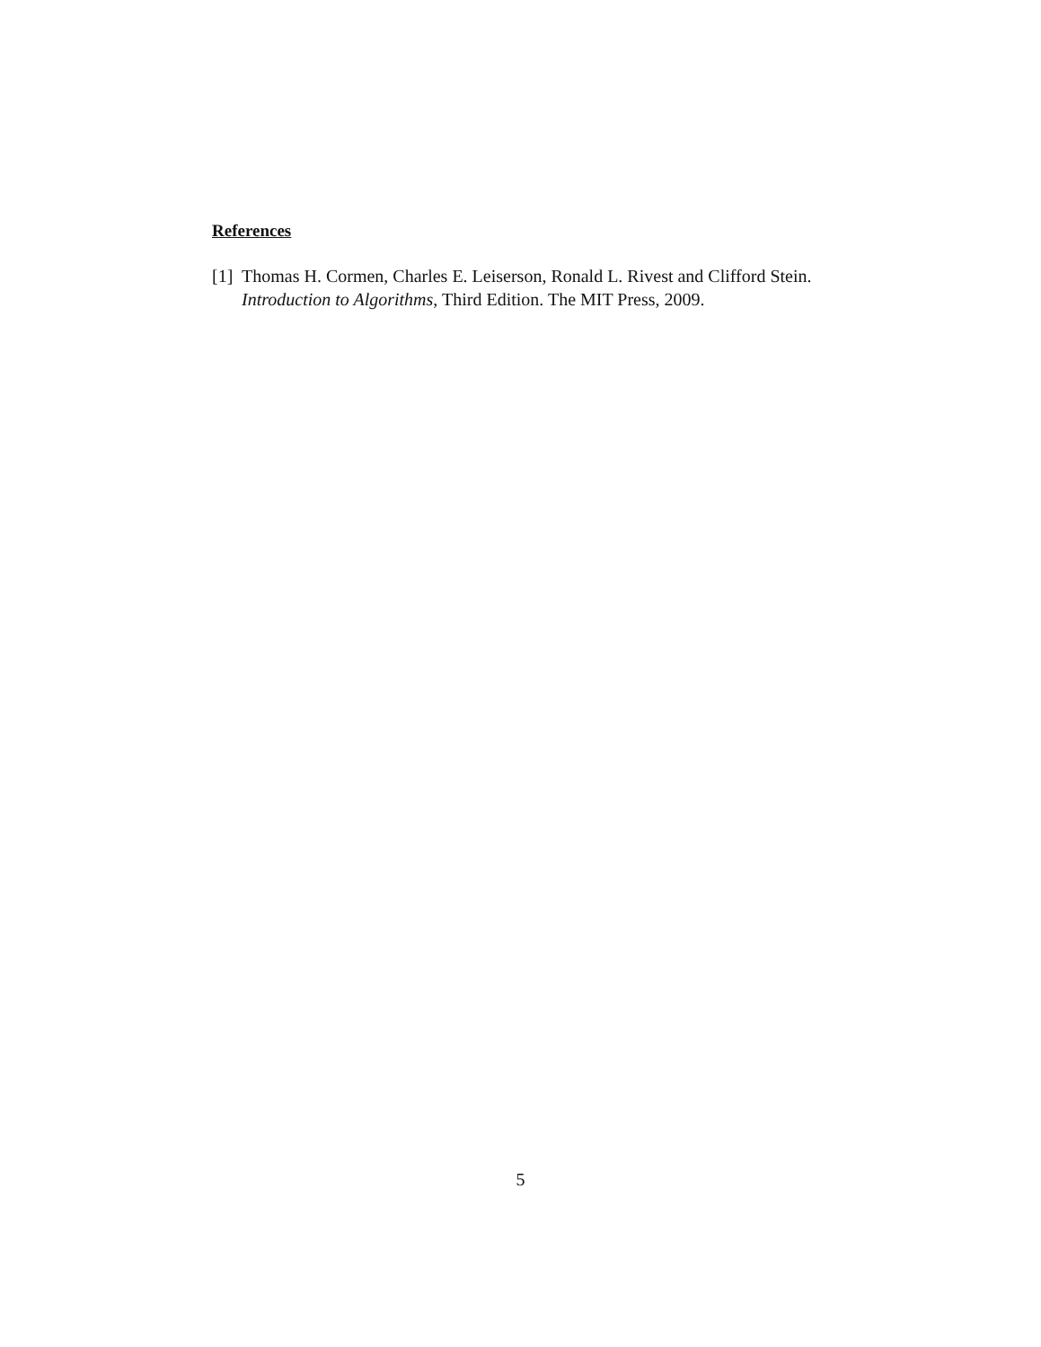References
[1] Thomas H. Cormen, Charles E. Leiserson, Ronald L. Rivest and Clifford Stein. Introduction to Algorithms, Third Edition. The MIT Press, 2009.
5